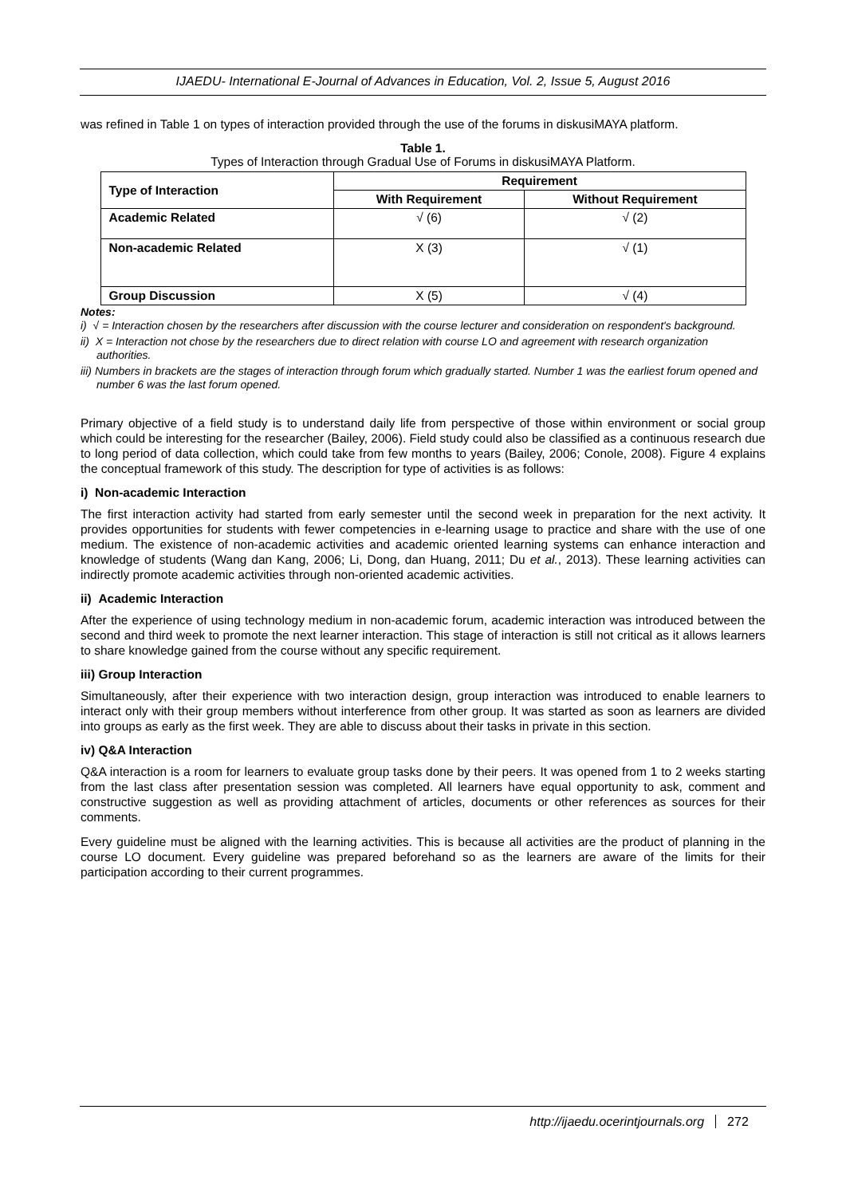IJAEDU- International E-Journal of Advances in Education, Vol. 2, Issue 5, August 2016
was refined in Table 1 on types of interaction provided through the use of the forums in diskusiMAYA platform.
Table 1.
Types of Interaction through Gradual Use of Forums in diskusiMAYA Platform.
| Type of Interaction | Requirement | |
| --- | --- | --- |
| | With Requirement | Without Requirement |
| Academic Related | √ (6) | √ (2) |
| Non-academic Related | X (3) | √ (1) |
| Group Discussion | X (5) | √ (4) |
Notes:
i) √ = Interaction chosen by the researchers after discussion with the course lecturer and consideration on respondent's background.
ii) X = Interaction not chose by the researchers due to direct relation with course LO and agreement with research organization authorities.
iii) Numbers in brackets are the stages of interaction through forum which gradually started. Number 1 was the earliest forum opened and number 6 was the last forum opened.
Primary objective of a field study is to understand daily life from perspective of those within environment or social group which could be interesting for the researcher (Bailey, 2006). Field study could also be classified as a continuous research due to long period of data collection, which could take from few months to years (Bailey, 2006; Conole, 2008). Figure 4 explains the conceptual framework of this study. The description for type of activities is as follows:
i) Non-academic Interaction
The first interaction activity had started from early semester until the second week in preparation for the next activity. It provides opportunities for students with fewer competencies in e-learning usage to practice and share with the use of one medium. The existence of non-academic activities and academic oriented learning systems can enhance interaction and knowledge of students (Wang dan Kang, 2006; Li, Dong, dan Huang, 2011; Du et al., 2013). These learning activities can indirectly promote academic activities through non-oriented academic activities.
ii) Academic Interaction
After the experience of using technology medium in non-academic forum, academic interaction was introduced between the second and third week to promote the next learner interaction. This stage of interaction is still not critical as it allows learners to share knowledge gained from the course without any specific requirement.
iii) Group Interaction
Simultaneously, after their experience with two interaction design, group interaction was introduced to enable learners to interact only with their group members without interference from other group. It was started as soon as learners are divided into groups as early as the first week. They are able to discuss about their tasks in private in this section.
iv) Q&A Interaction
Q&A interaction is a room for learners to evaluate group tasks done by their peers. It was opened from 1 to 2 weeks starting from the last class after presentation session was completed. All learners have equal opportunity to ask, comment and constructive suggestion as well as providing attachment of articles, documents or other references as sources for their comments.
Every guideline must be aligned with the learning activities. This is because all activities are the product of planning in the course LO document. Every guideline was prepared beforehand so as the learners are aware of the limits for their participation according to their current programmes.
http://ijaedu.ocerintjournals.org 272